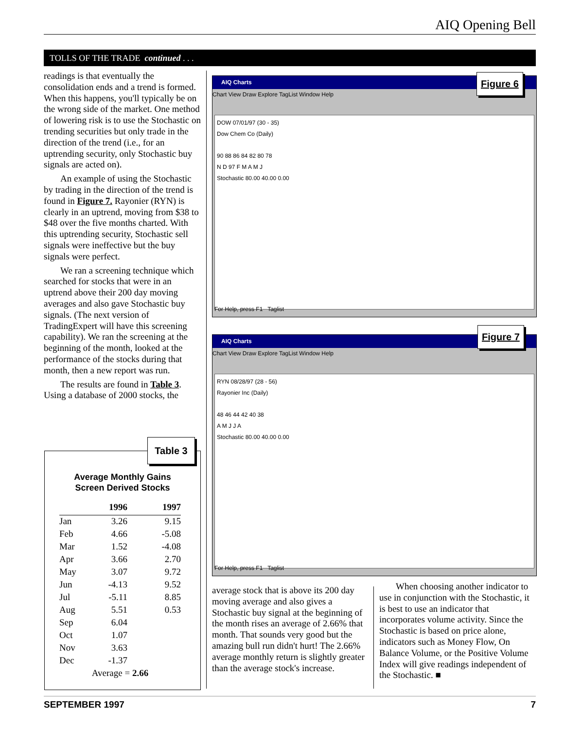AIQ Opening Bell
TOLLS OF THE TRADE continued . . .
readings is that eventually the consolidation ends and a trend is formed. When this happens, you'll typically be on the wrong side of the market. One method of lowering risk is to use the Stochastic on trending securities but only trade in the direction of the trend (i.e., for an uptrending security, only Stochastic buy signals are acted on).
An example of using the Stochastic by trading in the direction of the trend is found in Figure 7. Rayonier (RYN) is clearly in an uptrend, moving from $38 to $48 over the five months charted. With this uptrending security, Stochastic sell signals were ineffective but the buy signals were perfect.
We ran a screening technique which searched for stocks that were in an uptrend above their 200 day moving averages and also gave Stochastic buy signals. (The next version of TradingExpert will have this screening capability). We ran the screening at the beginning of the month, looked at the performance of the stocks during that month, then a new report was run.
The results are found in Table 3. Using a database of 2000 stocks, the
Average Monthly Gains
Screen Derived Stocks
| | 1996 | 1997 |
| --- | --- | --- |
| Jan | 3.26 | 9.15 |
| Feb | 4.66 | -5.08 |
| Mar | 1.52 | -4.08 |
| Apr | 3.66 | 2.70 |
| May | 3.07 | 9.72 |
| Jun | -4.13 | 9.52 |
| Jul | -5.11 | 8.85 |
| Aug | 5.51 | 0.53 |
| Sep | 6.04 | |
| Oct | 1.07 | |
| Nov | 3.63 | |
| Dec | -1.37 | |
| Average = 2.66 | | |
Table 3
AIQ Charts
Chart View Draw Explore TagList Window Help
DOW 07/01/97 (30 - 35)
Dow Chem Co (Daily)
90 88 86 84 82 80 78
N D 97 F M A M J
Stochastic 80.00 40.00 0.00
For Help, press F1 Taglist
Figure 6
AIQ Charts
Chart View Draw Explore TagList Window Help
RYN 08/28/97 (28 - 56)
Rayonier Inc (Daily)
48 46 44 42 40 38
A M J J A
Stochastic 80.00 40.00 0.00
For Help, press F1 Taglist
Figure 7
average stock that is above its 200 day moving average and also gives a Stochastic buy signal at the beginning of the month rises an average of 2.66% that month. That sounds very good but the amazing bull run didn't hurt! The 2.66% average monthly return is slightly greater than the average stock's increase.
When choosing another indicator to use in conjunction with the Stochastic, it is best to use an indicator that incorporates volume activity. Since the Stochastic is based on price alone, indicators such as Money Flow, On Balance Volume, or the Positive Volume Index will give readings independent of the Stochastic. ■
SEPTEMBER 1997 7